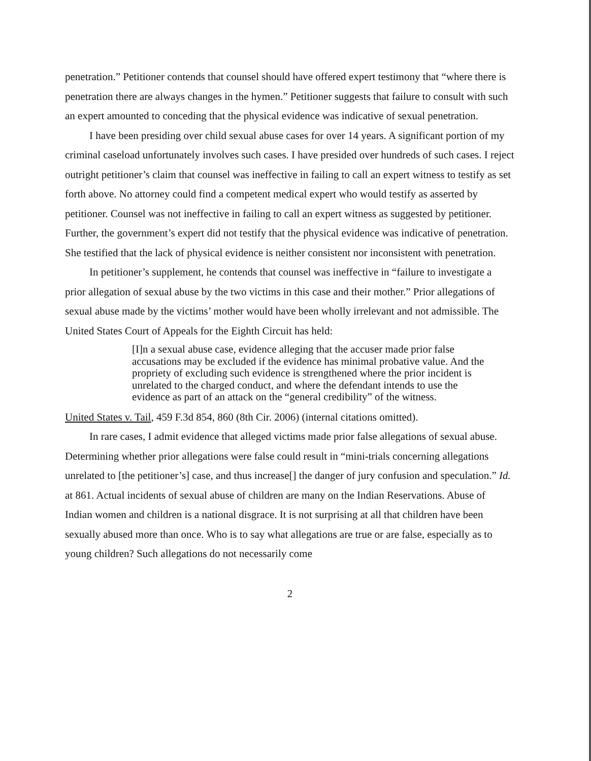penetration.” Petitioner contends that counsel should have offered expert testimony that “where there is penetration there are always changes in the hymen.” Petitioner suggests that failure to consult with such an expert amounted to conceding that the physical evidence was indicative of sexual penetration.
I have been presiding over child sexual abuse cases for over 14 years. A significant portion of my criminal caseload unfortunately involves such cases. I have presided over hundreds of such cases. I reject outright petitioner’s claim that counsel was ineffective in failing to call an expert witness to testify as set forth above. No attorney could find a competent medical expert who would testify as asserted by petitioner. Counsel was not ineffective in failing to call an expert witness as suggested by petitioner. Further, the government’s expert did not testify that the physical evidence was indicative of penetration. She testified that the lack of physical evidence is neither consistent nor inconsistent with penetration.
In petitioner’s supplement, he contends that counsel was ineffective in “failure to investigate a prior allegation of sexual abuse by the two victims in this case and their mother.” Prior allegations of sexual abuse made by the victims’ mother would have been wholly irrelevant and not admissible. The United States Court of Appeals for the Eighth Circuit has held:
[I]n a sexual abuse case, evidence alleging that the accuser made prior false accusations may be excluded if the evidence has minimal probative value. And the propriety of excluding such evidence is strengthened where the prior incident is unrelated to the charged conduct, and where the defendant intends to use the evidence as part of an attack on the “general credibility” of the witness.
United States v. Tail, 459 F.3d 854, 860 (8th Cir. 2006) (internal citations omitted).
In rare cases, I admit evidence that alleged victims made prior false allegations of sexual abuse. Determining whether prior allegations were false could result in “mini-trials concerning allegations unrelated to [the petitioner’s] case, and thus increase[] the danger of jury confusion and speculation.” Id. at 861. Actual incidents of sexual abuse of children are many on the Indian Reservations. Abuse of Indian women and children is a national disgrace. It is not surprising at all that children have been sexually abused more than once. Who is to say what allegations are true or are false, especially as to young children? Such allegations do not necessarily come
2